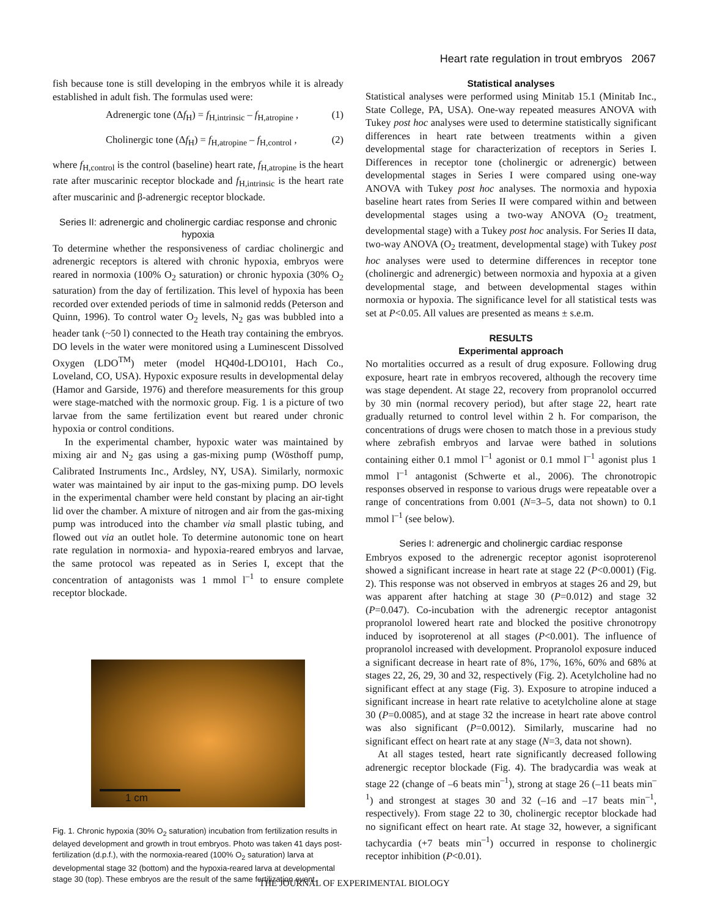Heart rate regulation in trout embryos 2067
fish because tone is still developing in the embryos while it is already established in adult fish. The formulas used were:
Adrenergic tone (Δf<sub>H</sub>) = f<sub>H,intrinsic</sub> – f<sub>H,atropine</sub> , (1)
Cholinergic tone (Δf<sub>H</sub>) = f<sub>H,atropine</sub> – f<sub>H,control</sub> , (2)
where f<sub>H,control</sub> is the control (baseline) heart rate, f<sub>H,atropine</sub> is the heart rate after muscarinic receptor blockade and f<sub>H,intrinsic</sub> is the heart rate after muscarinic and β-adrenergic receptor blockade.
Series II: adrenergic and cholinergic cardiac response and chronic hypoxia
To determine whether the responsiveness of cardiac cholinergic and adrenergic receptors is altered with chronic hypoxia, embryos were reared in normoxia (100% O<sub>2</sub> saturation) or chronic hypoxia (30% O<sub>2</sub> saturation) from the day of fertilization. This level of hypoxia has been recorded over extended periods of time in salmonid redds (Peterson and Quinn, 1996). To control water O<sub>2</sub> levels, N<sub>2</sub> gas was bubbled into a header tank (~50 l) connected to the Heath tray containing the embryos. DO levels in the water were monitored using a Luminescent Dissolved Oxygen (LDO<sup>TM</sup>) meter (model HQ40d-LDO101, Hach Co., Loveland, CO, USA). Hypoxic exposure results in developmental delay (Hamor and Garside, 1976) and therefore measurements for this group were stage-matched with the normoxic group. Fig. 1 is a picture of two larvae from the same fertilization event but reared under chronic hypoxia or control conditions.
In the experimental chamber, hypoxic water was maintained by mixing air and N<sub>2</sub> gas using a gas-mixing pump (Wösthoff pump, Calibrated Instruments Inc., Ardsley, NY, USA). Similarly, normoxic water was maintained by air input to the gas-mixing pump. DO levels in the experimental chamber were held constant by placing an air-tight lid over the chamber. A mixture of nitrogen and air from the gas-mixing pump was introduced into the chamber via small plastic tubing, and flowed out via an outlet hole. To determine autonomic tone on heart rate regulation in normoxia- and hypoxia-reared embryos and larvae, the same protocol was repeated as in Series I, except that the concentration of antagonists was 1 mmol l<sup>–1</sup> to ensure complete receptor blockade.
1 cm
Fig. 1. Chronic hypoxia (30% O<sub>2</sub> saturation) incubation from fertilization results in delayed development and growth in trout embryos. Photo was taken 41 days post-fertilization (d.p.f.), with the normoxia-reared (100% O<sub>2</sub> saturation) larva at developmental stage 32 (bottom) and the hypoxia-reared larva at developmental stage 30 (top). These embryos are the result of the same fertilization event.
Statistical analyses
Statistical analyses were performed using Minitab 15.1 (Minitab Inc., State College, PA, USA). One-way repeated measures ANOVA with Tukey post hoc analyses were used to determine statistically significant differences in heart rate between treatments within a given developmental stage for characterization of receptors in Series I. Differences in receptor tone (cholinergic or adrenergic) between developmental stages in Series I were compared using one-way ANOVA with Tukey post hoc analyses. The normoxia and hypoxia baseline heart rates from Series II were compared within and between developmental stages using a two-way ANOVA (O<sub>2</sub> treatment, developmental stage) with a Tukey post hoc analysis. For Series II data, two-way ANOVA (O<sub>2</sub> treatment, developmental stage) with Tukey post hoc analyses were used to determine differences in receptor tone (cholinergic and adrenergic) between normoxia and hypoxia at a given developmental stage, and between developmental stages within normoxia or hypoxia. The significance level for all statistical tests was set at P<0.05. All values are presented as means ± s.e.m.
RESULTS
Experimental approach
No mortalities occurred as a result of drug exposure. Following drug exposure, heart rate in embryos recovered, although the recovery time was stage dependent. At stage 22, recovery from propranolol occurred by 30 min (normal recovery period), but after stage 22, heart rate gradually returned to control level within 2 h. For comparison, the concentrations of drugs were chosen to match those in a previous study where zebrafish embryos and larvae were bathed in solutions containing either 0.1 mmol l<sup>–1</sup> agonist or 0.1 mmol l<sup>–1</sup> agonist plus 1 mmol l<sup>–1</sup> antagonist (Schwerte et al., 2006). The chronotropic responses observed in response to various drugs were repeatable over a range of concentrations from 0.001 (N=3–5, data not shown) to 0.1 mmol l<sup>–1</sup> (see below).
Series I: adrenergic and cholinergic cardiac response
Embryos exposed to the adrenergic receptor agonist isoproterenol showed a significant increase in heart rate at stage 22 (P<0.0001) (Fig. 2). This response was not observed in embryos at stages 26 and 29, but was apparent after hatching at stage 30 (P=0.012) and stage 32 (P=0.047). Co-incubation with the adrenergic receptor antagonist propranolol lowered heart rate and blocked the positive chronotropy induced by isoproterenol at all stages (P<0.001). The influence of propranolol increased with development. Propranolol exposure induced a significant decrease in heart rate of 8%, 17%, 16%, 60% and 68% at stages 22, 26, 29, 30 and 32, respectively (Fig. 2). Acetylcholine had no significant effect at any stage (Fig. 3). Exposure to atropine induced a significant increase in heart rate relative to acetylcholine alone at stage 30 (P=0.0085), and at stage 32 the increase in heart rate above control was also significant (P=0.0012). Similarly, muscarine had no significant effect on heart rate at any stage (N=3, data not shown).
At all stages tested, heart rate significantly decreased following adrenergic receptor blockade (Fig. 4). The bradycardia was weak at stage 22 (change of –6 beats min<sup>–1</sup>), strong at stage 26 (–11 beats min<sup>–1</sup>) and strongest at stages 30 and 32 (–16 and –17 beats min<sup>–1</sup>, respectively). From stage 22 to 30, cholinergic receptor blockade had no significant effect on heart rate. At stage 32, however, a significant tachycardia (+7 beats min<sup>–1</sup>) occurred in response to cholinergic receptor inhibition (P<0.01).
THE JOURNAL OF EXPERIMENTAL BIOLOGY